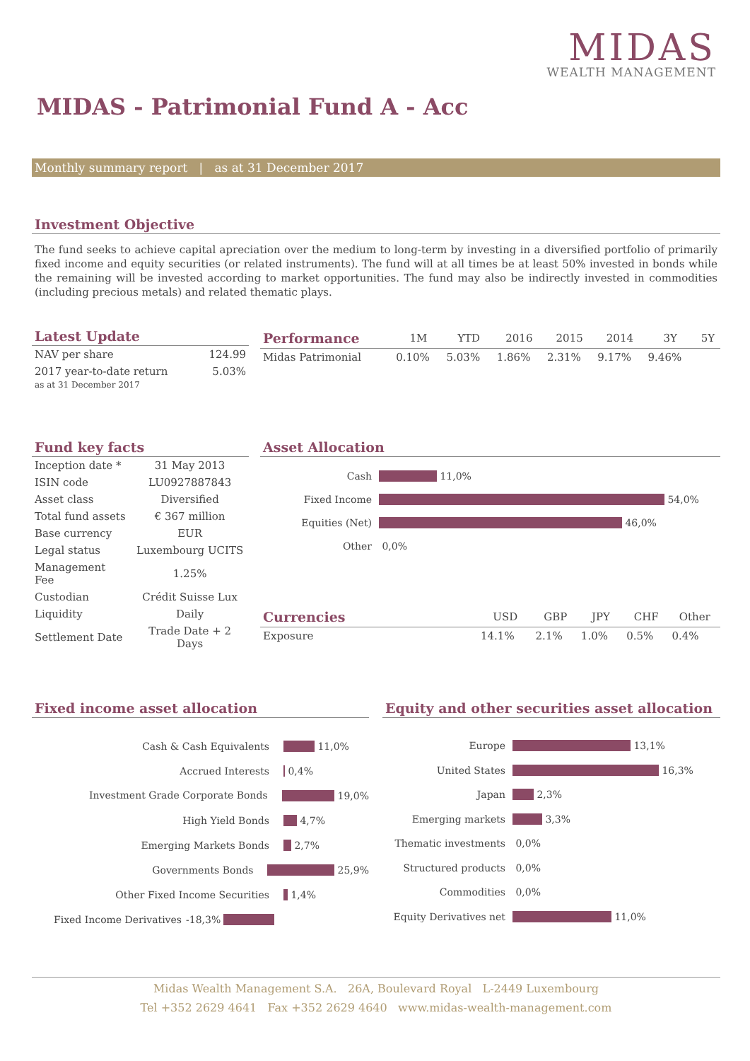MIDAS
WEALTH MANAGEMENT
MIDAS - Patrimonial Fund A - Acc
Monthly summary report | as at 31 December 2017
Investment Objective
The fund seeks to achieve capital apreciation over the medium to long-term by investing in a diversified portfolio of primarily fixed income and equity securities (or related instruments). The fund will at all times be at least 50% invested in bonds while the remaining will be invested according to market opportunities. The fund may also be indirectly invested in commodities (including precious metals) and related thematic plays.
Latest Update
| NAV per share | 124.99 |
| 2017 year-to-date return as at 31 December 2017 | 5.03% |
| Performance | 1M | YTD | 2016 | 2015 | 2014 | 3Y | 5Y |
| --- | --- | --- | --- | --- | --- | --- | --- |
| Midas Patrimonial | 0.10% | 5.03% | 1.86% | 2.31% | 9.17% | 9.46% | |
Fund key facts
| Inception date * | 31 May 2013 |
| ISIN code | LU0927887843 |
| Asset class | Diversified |
| Total fund assets | € 367 million |
| Base currency | EUR |
| Legal status | Luxembourg UCITS |
| Management Fee | 1.25% |
| Custodian | Crédit Suisse Lux |
| Liquidity | Daily |
| Settlement Date | Trade Date + 2 Days |
Asset Allocation
Cash
11,0%
Fixed Income
54,0%
Equities (Net)
46,0%
Other
0,0%
| Currencies | USD | GBP | JPY | CHF | Other |
| --- | --- | --- | --- | --- | --- |
| Exposure | 14.1% | 2.1% | 1.0% | 0.5% | 0.4% |
Fixed income asset allocation
Cash & Cash Equivalents
11,0%
Accrued Interests
0,4%
Investment Grade Corporate Bonds
19,0%
High Yield Bonds
4,7%
Emerging Markets Bonds
2,7%
Governments Bonds
25,9%
Other Fixed Income Securities
1,4%
Fixed Income Derivatives
-18,3%
Equity and other securities asset allocation
Europe
13,1%
United States
16,3%
Japan
2,3%
Emerging markets
3,3%
Thematic investments
0,0%
Structured products
0,0%
Commodities
0,0%
Equity Derivatives net
11,0%
Midas Wealth Management S.A. 26A, Boulevard Royal L-2449 Luxembourg
Tel +352 2629 4641 Fax +352 2629 4640 www.midas-wealth-management.com